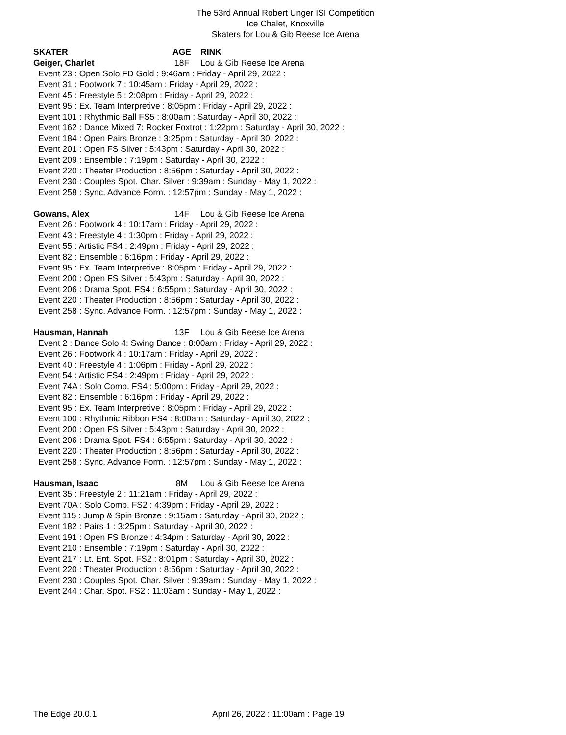The 53rd Annual Robert Unger ISI Competition
Ice Chalet, Knoxville
Skaters for Lou & Gib Reese Ice Arena
SKATER AGE RINK
Geiger, Charlet 18F Lou & Gib Reese Ice Arena
Event 23 : Open Solo FD Gold : 9:46am : Friday - April 29, 2022 :
Event 31 : Footwork 7 : 10:45am : Friday - April 29, 2022 :
Event 45 : Freestyle 5 : 2:08pm : Friday - April 29, 2022 :
Event 95 : Ex. Team Interpretive : 8:05pm : Friday - April 29, 2022 :
Event 101 : Rhythmic Ball FS5 : 8:00am : Saturday - April 30, 2022 :
Event 162 : Dance Mixed 7: Rocker Foxtrot : 1:22pm : Saturday - April 30, 2022 :
Event 184 : Open Pairs Bronze : 3:25pm : Saturday - April 30, 2022 :
Event 201 : Open FS Silver : 5:43pm : Saturday - April 30, 2022 :
Event 209 : Ensemble : 7:19pm : Saturday - April 30, 2022 :
Event 220 : Theater Production : 8:56pm : Saturday - April 30, 2022 :
Event 230 : Couples Spot. Char. Silver : 9:39am : Sunday - May 1, 2022 :
Event 258 : Sync. Advance Form. : 12:57pm : Sunday - May 1, 2022 :
Gowans, Alex 14F Lou & Gib Reese Ice Arena
Event 26 : Footwork 4 : 10:17am : Friday - April 29, 2022 :
Event 43 : Freestyle 4 : 1:30pm : Friday - April 29, 2022 :
Event 55 : Artistic FS4 : 2:49pm : Friday - April 29, 2022 :
Event 82 : Ensemble : 6:16pm : Friday - April 29, 2022 :
Event 95 : Ex. Team Interpretive : 8:05pm : Friday - April 29, 2022 :
Event 200 : Open FS Silver : 5:43pm : Saturday - April 30, 2022 :
Event 206 : Drama Spot. FS4 : 6:55pm : Saturday - April 30, 2022 :
Event 220 : Theater Production : 8:56pm : Saturday - April 30, 2022 :
Event 258 : Sync. Advance Form. : 12:57pm : Sunday - May 1, 2022 :
Hausman, Hannah 13F Lou & Gib Reese Ice Arena
Event 2 : Dance Solo 4: Swing Dance : 8:00am : Friday - April 29, 2022 :
Event 26 : Footwork 4 : 10:17am : Friday - April 29, 2022 :
Event 40 : Freestyle 4 : 1:06pm : Friday - April 29, 2022 :
Event 54 : Artistic FS4 : 2:49pm : Friday - April 29, 2022 :
Event 74A : Solo Comp. FS4 : 5:00pm : Friday - April 29, 2022 :
Event 82 : Ensemble : 6:16pm : Friday - April 29, 2022 :
Event 95 : Ex. Team Interpretive : 8:05pm : Friday - April 29, 2022 :
Event 100 : Rhythmic Ribbon FS4 : 8:00am : Saturday - April 30, 2022 :
Event 200 : Open FS Silver : 5:43pm : Saturday - April 30, 2022 :
Event 206 : Drama Spot. FS4 : 6:55pm : Saturday - April 30, 2022 :
Event 220 : Theater Production : 8:56pm : Saturday - April 30, 2022 :
Event 258 : Sync. Advance Form. : 12:57pm : Sunday - May 1, 2022 :
Hausman, Isaac 8M Lou & Gib Reese Ice Arena
Event 35 : Freestyle 2 : 11:21am : Friday - April 29, 2022 :
Event 70A : Solo Comp. FS2 : 4:39pm : Friday - April 29, 2022 :
Event 115 : Jump & Spin Bronze : 9:15am : Saturday - April 30, 2022 :
Event 182 : Pairs 1 : 3:25pm : Saturday - April 30, 2022 :
Event 191 : Open FS Bronze : 4:34pm : Saturday - April 30, 2022 :
Event 210 : Ensemble : 7:19pm : Saturday - April 30, 2022 :
Event 217 : Lt. Ent. Spot. FS2 : 8:01pm : Saturday - April 30, 2022 :
Event 220 : Theater Production : 8:56pm : Saturday - April 30, 2022 :
Event 230 : Couples Spot. Char. Silver : 9:39am : Sunday - May 1, 2022 :
Event 244 : Char. Spot. FS2 : 11:03am : Sunday - May 1, 2022 :
The Edge 20.0.1 April 26, 2022 : 11:00am : Page 19